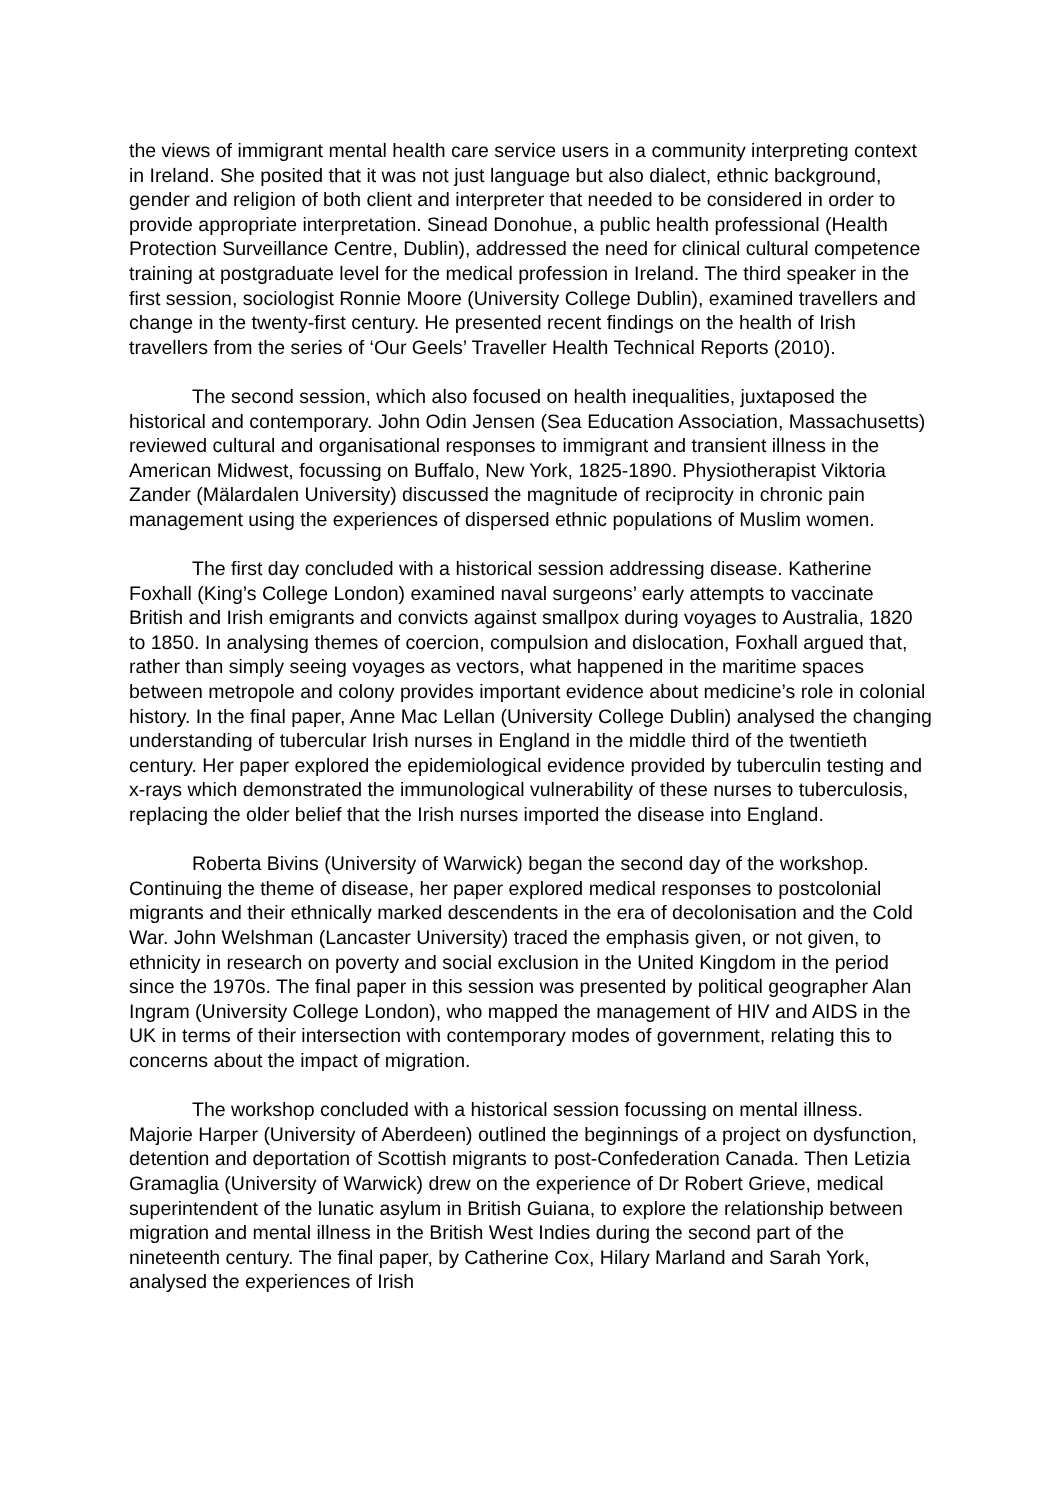the views of immigrant mental health care service users in a community interpreting context in Ireland. She posited that it was not just language but also dialect, ethnic background, gender and religion of both client and interpreter that needed to be considered in order to provide appropriate interpretation. Sinead Donohue, a public health professional (Health Protection Surveillance Centre, Dublin), addressed the need for clinical cultural competence training at postgraduate level for the medical profession in Ireland. The third speaker in the first session, sociologist Ronnie Moore (University College Dublin), examined travellers and change in the twenty-first century. He presented recent findings on the health of Irish travellers from the series of ‘Our Geels’ Traveller Health Technical Reports (2010).
The second session, which also focused on health inequalities, juxtaposed the historical and contemporary. John Odin Jensen (Sea Education Association, Massachusetts) reviewed cultural and organisational responses to immigrant and transient illness in the American Midwest, focussing on Buffalo, New York, 1825-1890. Physiotherapist Viktoria Zander (Mälardalen University) discussed the magnitude of reciprocity in chronic pain management using the experiences of dispersed ethnic populations of Muslim women.
The first day concluded with a historical session addressing disease. Katherine Foxhall (King’s College London) examined naval surgeons’ early attempts to vaccinate British and Irish emigrants and convicts against smallpox during voyages to Australia, 1820 to 1850. In analysing themes of coercion, compulsion and dislocation, Foxhall argued that, rather than simply seeing voyages as vectors, what happened in the maritime spaces between metropole and colony provides important evidence about medicine’s role in colonial history. In the final paper, Anne Mac Lellan (University College Dublin) analysed the changing understanding of tubercular Irish nurses in England in the middle third of the twentieth century. Her paper explored the epidemiological evidence provided by tuberculin testing and x-rays which demonstrated the immunological vulnerability of these nurses to tuberculosis, replacing the older belief that the Irish nurses imported the disease into England.
Roberta Bivins (University of Warwick) began the second day of the workshop. Continuing the theme of disease, her paper explored medical responses to postcolonial migrants and their ethnically marked descendents in the era of decolonisation and the Cold War. John Welshman (Lancaster University) traced the emphasis given, or not given, to ethnicity in research on poverty and social exclusion in the United Kingdom in the period since the 1970s. The final paper in this session was presented by political geographer Alan Ingram (University College London), who mapped the management of HIV and AIDS in the UK in terms of their intersection with contemporary modes of government, relating this to concerns about the impact of migration.
The workshop concluded with a historical session focussing on mental illness. Majorie Harper (University of Aberdeen) outlined the beginnings of a project on dysfunction, detention and deportation of Scottish migrants to post-Confederation Canada. Then Letizia Gramaglia (University of Warwick) drew on the experience of Dr Robert Grieve, medical superintendent of the lunatic asylum in British Guiana, to explore the relationship between migration and mental illness in the British West Indies during the second part of the nineteenth century. The final paper, by Catherine Cox, Hilary Marland and Sarah York, analysed the experiences of Irish